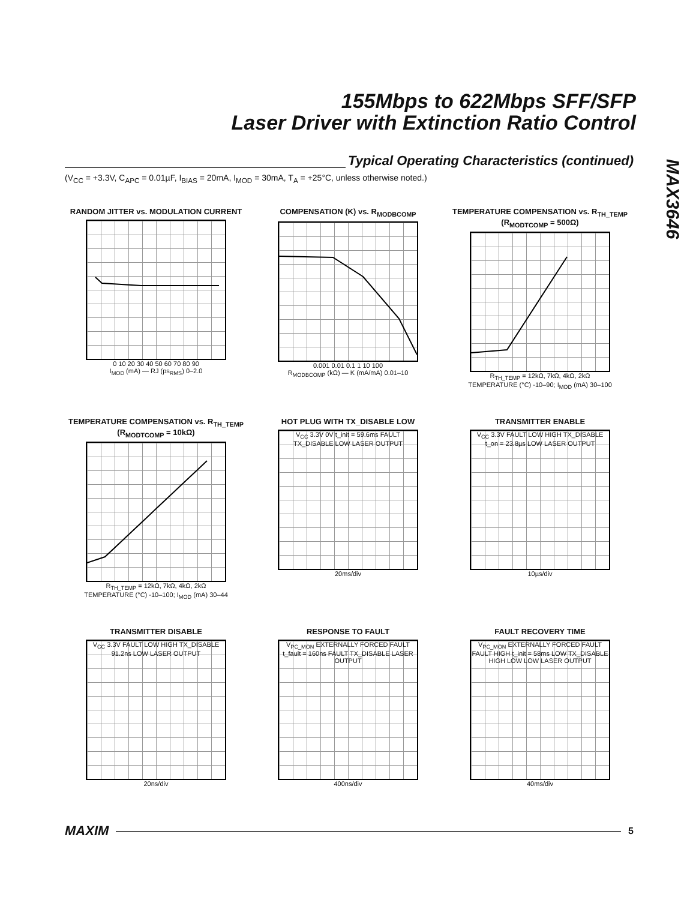155Mbps to 622Mbps SFF/SFP
Laser Driver with Extinction Ratio Control
MAX3646
Typical Operating Characteristics (continued)
(V<sub>CC</sub> = +3.3V, C<sub>APC</sub> = 0.01µF, I<sub>BIAS</sub> = 20mA, I<sub>MOD</sub> = 30mA, T<sub>A</sub> = +25°C, unless otherwise noted.)
RANDOM JITTER vs. MODULATION CURRENT
0 10 20 30 40 50 60 70 80 90
I<sub>MOD</sub> (mA) — RJ (ps<sub>RMS</sub>) 0–2.0
COMPENSATION (K) vs. R<sub>MODBCOMP</sub>
0.001 0.01 0.1 1 10 100
R<sub>MODBCOMP</sub> (kΩ) — K (mA/mA) 0.01–10
TEMPERATURE COMPENSATION vs. R<sub>TH_TEMP</sub> (R<sub>MODTCOMP</sub> = 500Ω)
R<sub>TH_TEMP</sub> = 12kΩ, 7kΩ, 4kΩ, 2kΩ
TEMPERATURE (°C) -10–90; I<sub>MOD</sub> (mA) 30–100
TEMPERATURE COMPENSATION vs. R<sub>TH_TEMP</sub> (R<sub>MODTCOMP</sub> = 10kΩ)
R<sub>TH_TEMP</sub> = 12kΩ, 7kΩ, 4kΩ, 2kΩ
TEMPERATURE (°C) -10–100; I<sub>MOD</sub> (mA) 30–44
HOT PLUG WITH TX_DISABLE LOW
V<sub>CC</sub> 3.3V 0V t_init = 59.6ms FAULT TX_DISABLE LOW LASER OUTPUT
20ms/div
TRANSMITTER ENABLE
V<sub>CC</sub> 3.3V FAULT LOW HIGH TX_DISABLE t_on = 23.8µs LOW LASER OUTPUT
10µs/div
TRANSMITTER DISABLE
V<sub>CC</sub> 3.3V FAULT LOW HIGH TX_DISABLE 91.2ns LOW LASER OUTPUT
20ns/div
RESPONSE TO FAULT
V<sub>PC_MON</sub> EXTERNALLY FORCED FAULT t_fault = 160ns FAULT TX_DISABLE LASER OUTPUT
400ns/div
FAULT RECOVERY TIME
V<sub>PC_MON</sub> EXTERNALLY FORCED FAULT FAULT HIGH t_init = 58ms LOW TX_DISABLE HIGH LOW LOW LASER OUTPUT
40ms/div
MAXIM 5